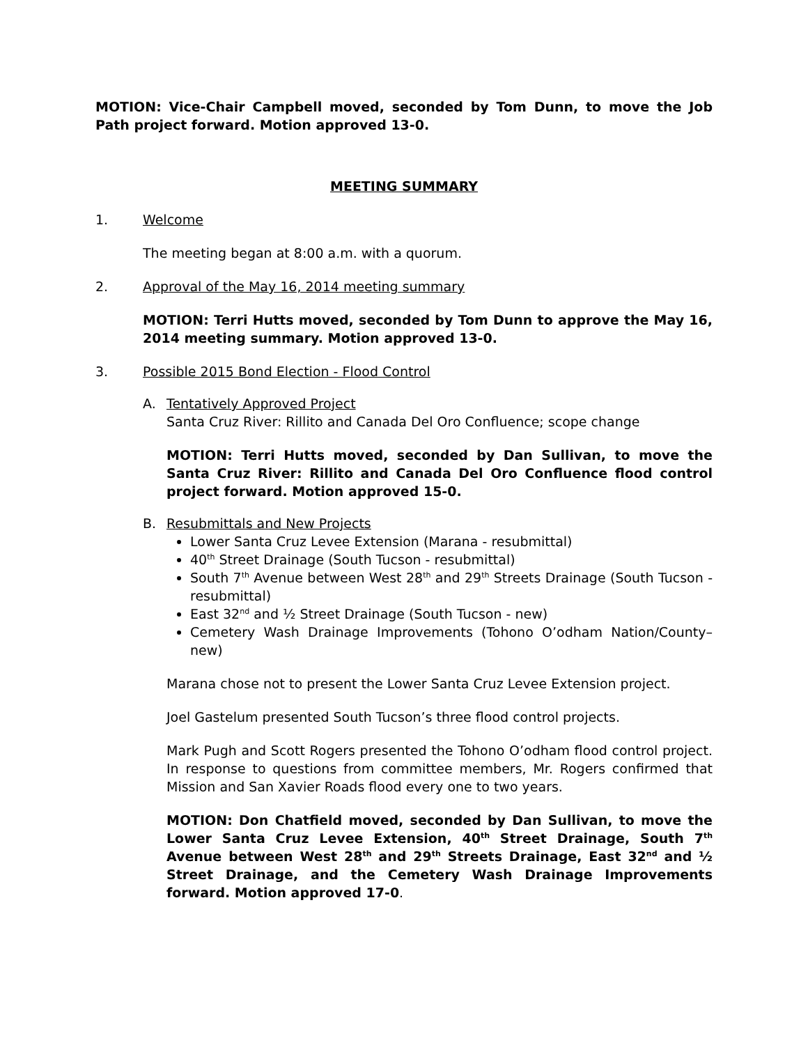MOTION: Vice-Chair Campbell moved, seconded by Tom Dunn, to move the Job Path project forward. Motion approved 13-0.
MEETING SUMMARY
1. Welcome
The meeting began at 8:00 a.m. with a quorum.
2. Approval of the May 16, 2014 meeting summary
MOTION: Terri Hutts moved, seconded by Tom Dunn to approve the May 16, 2014 meeting summary. Motion approved 13-0.
3. Possible 2015 Bond Election - Flood Control
A. Tentatively Approved Project
Santa Cruz River: Rillito and Canada Del Oro Confluence; scope change
MOTION: Terri Hutts moved, seconded by Dan Sullivan, to move the Santa Cruz River: Rillito and Canada Del Oro Confluence flood control project forward. Motion approved 15-0.
B. Resubmittals and New Projects
Lower Santa Cruz Levee Extension (Marana - resubmittal)
40<sup>th</sup> Street Drainage (South Tucson - resubmittal)
South 7<sup>th</sup> Avenue between West 28<sup>th</sup> and 29<sup>th</sup> Streets Drainage (South Tucson - resubmittal)
East 32<sup>nd</sup> and ½ Street Drainage (South Tucson - new)
Cemetery Wash Drainage Improvements (Tohono O’odham Nation/County– new)
Marana chose not to present the Lower Santa Cruz Levee Extension project.
Joel Gastelum presented South Tucson’s three flood control projects.
Mark Pugh and Scott Rogers presented the Tohono O’odham flood control project. In response to questions from committee members, Mr. Rogers confirmed that Mission and San Xavier Roads flood every one to two years.
MOTION: Don Chatfield moved, seconded by Dan Sullivan, to move the Lower Santa Cruz Levee Extension, 40<sup>th</sup> Street Drainage, South 7<sup>th</sup> Avenue between West 28<sup>th</sup> and 29<sup>th</sup> Streets Drainage, East 32<sup>nd</sup> and ½ Street Drainage, and the Cemetery Wash Drainage Improvements forward. Motion approved 17-0.